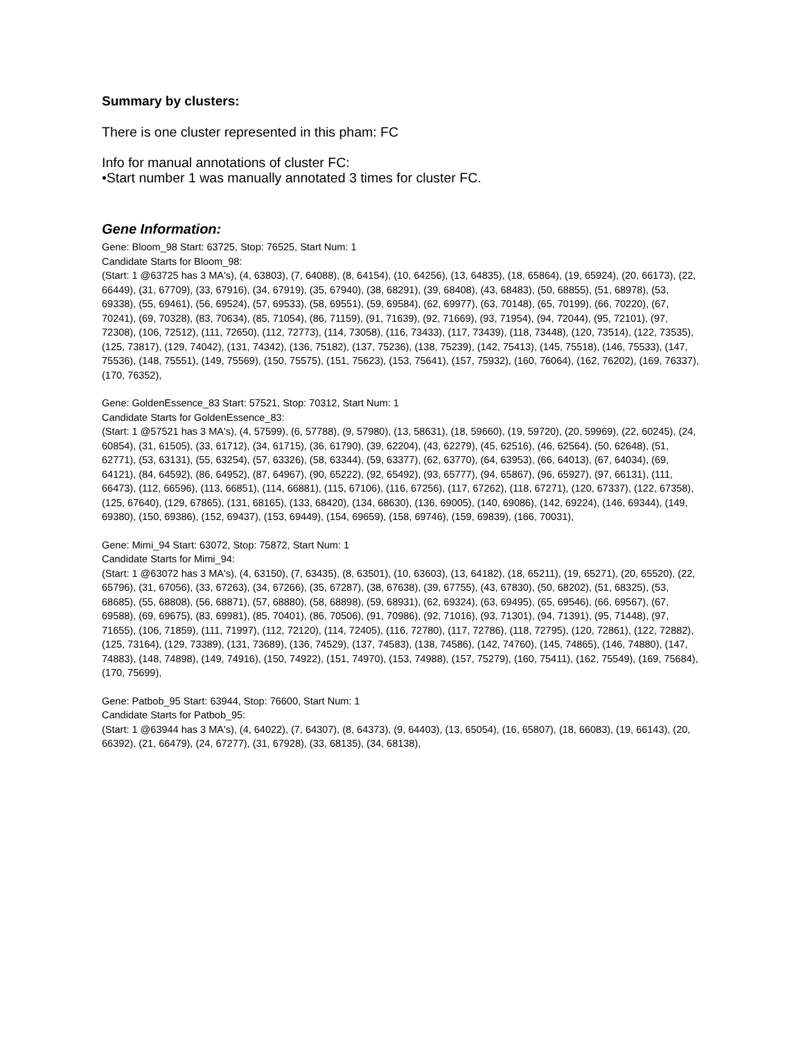Summary by clusters:
There is one cluster represented in this pham: FC
Info for manual annotations of cluster FC:
•Start number 1 was manually annotated 3 times for cluster FC.
Gene Information:
Gene: Bloom_98 Start: 63725, Stop: 76525, Start Num: 1
Candidate Starts for Bloom_98:
(Start: 1 @63725 has 3 MA's), (4, 63803), (7, 64088), (8, 64154), (10, 64256), (13, 64835), (18, 65864), (19, 65924), (20, 66173), (22, 66449), (31, 67709), (33, 67916), (34, 67919), (35, 67940), (38, 68291), (39, 68408), (43, 68483), (50, 68855), (51, 68978), (53, 69338), (55, 69461), (56, 69524), (57, 69533), (58, 69551), (59, 69584), (62, 69977), (63, 70148), (65, 70199), (66, 70220), (67, 70241), (69, 70328), (83, 70634), (85, 71054), (86, 71159), (91, 71639), (92, 71669), (93, 71954), (94, 72044), (95, 72101), (97, 72308), (106, 72512), (111, 72650), (112, 72773), (114, 73058), (116, 73433), (117, 73439), (118, 73448), (120, 73514), (122, 73535), (125, 73817), (129, 74042), (131, 74342), (136, 75182), (137, 75236), (138, 75239), (142, 75413), (145, 75518), (146, 75533), (147, 75536), (148, 75551), (149, 75569), (150, 75575), (151, 75623), (153, 75641), (157, 75932), (160, 76064), (162, 76202), (169, 76337), (170, 76352),
Gene: GoldenEssence_83 Start: 57521, Stop: 70312, Start Num: 1
Candidate Starts for GoldenEssence_83:
(Start: 1 @57521 has 3 MA's), (4, 57599), (6, 57788), (9, 57980), (13, 58631), (18, 59660), (19, 59720), (20, 59969), (22, 60245), (24, 60854), (31, 61505), (33, 61712), (34, 61715), (36, 61790), (39, 62204), (43, 62279), (45, 62516), (46, 62564), (50, 62648), (51, 62771), (53, 63131), (55, 63254), (57, 63326), (58, 63344), (59, 63377), (62, 63770), (64, 63953), (66, 64013), (67, 64034), (69, 64121), (84, 64592), (86, 64952), (87, 64967), (90, 65222), (92, 65492), (93, 65777), (94, 65867), (96, 65927), (97, 66131), (111, 66473), (112, 66596), (113, 66851), (114, 66881), (115, 67106), (116, 67256), (117, 67262), (118, 67271), (120, 67337), (122, 67358), (125, 67640), (129, 67865), (131, 68165), (133, 68420), (134, 68630), (136, 69005), (140, 69086), (142, 69224), (146, 69344), (149, 69380), (150, 69386), (152, 69437), (153, 69449), (154, 69659), (158, 69746), (159, 69839), (166, 70031),
Gene: Mimi_94 Start: 63072, Stop: 75872, Start Num: 1
Candidate Starts for Mimi_94:
(Start: 1 @63072 has 3 MA's), (4, 63150), (7, 63435), (8, 63501), (10, 63603), (13, 64182), (18, 65211), (19, 65271), (20, 65520), (22, 65796), (31, 67056), (33, 67263), (34, 67266), (35, 67287), (38, 67638), (39, 67755), (43, 67830), (50, 68202), (51, 68325), (53, 68685), (55, 68808), (56, 68871), (57, 68880), (58, 68898), (59, 68931), (62, 69324), (63, 69495), (65, 69546), (66, 69567), (67, 69588), (69, 69675), (83, 69981), (85, 70401), (86, 70506), (91, 70986), (92, 71016), (93, 71301), (94, 71391), (95, 71448), (97, 71655), (106, 71859), (111, 71997), (112, 72120), (114, 72405), (116, 72780), (117, 72786), (118, 72795), (120, 72861), (122, 72882), (125, 73164), (129, 73389), (131, 73689), (136, 74529), (137, 74583), (138, 74586), (142, 74760), (145, 74865), (146, 74880), (147, 74883), (148, 74898), (149, 74916), (150, 74922), (151, 74970), (153, 74988), (157, 75279), (160, 75411), (162, 75549), (169, 75684), (170, 75699),
Gene: Patbob_95 Start: 63944, Stop: 76600, Start Num: 1
Candidate Starts for Patbob_95:
(Start: 1 @63944 has 3 MA's), (4, 64022), (7, 64307), (8, 64373), (9, 64403), (13, 65054), (16, 65807), (18, 66083), (19, 66143), (20, 66392), (21, 66479), (24, 67277), (31, 67928), (33, 68135), (34, 68138),